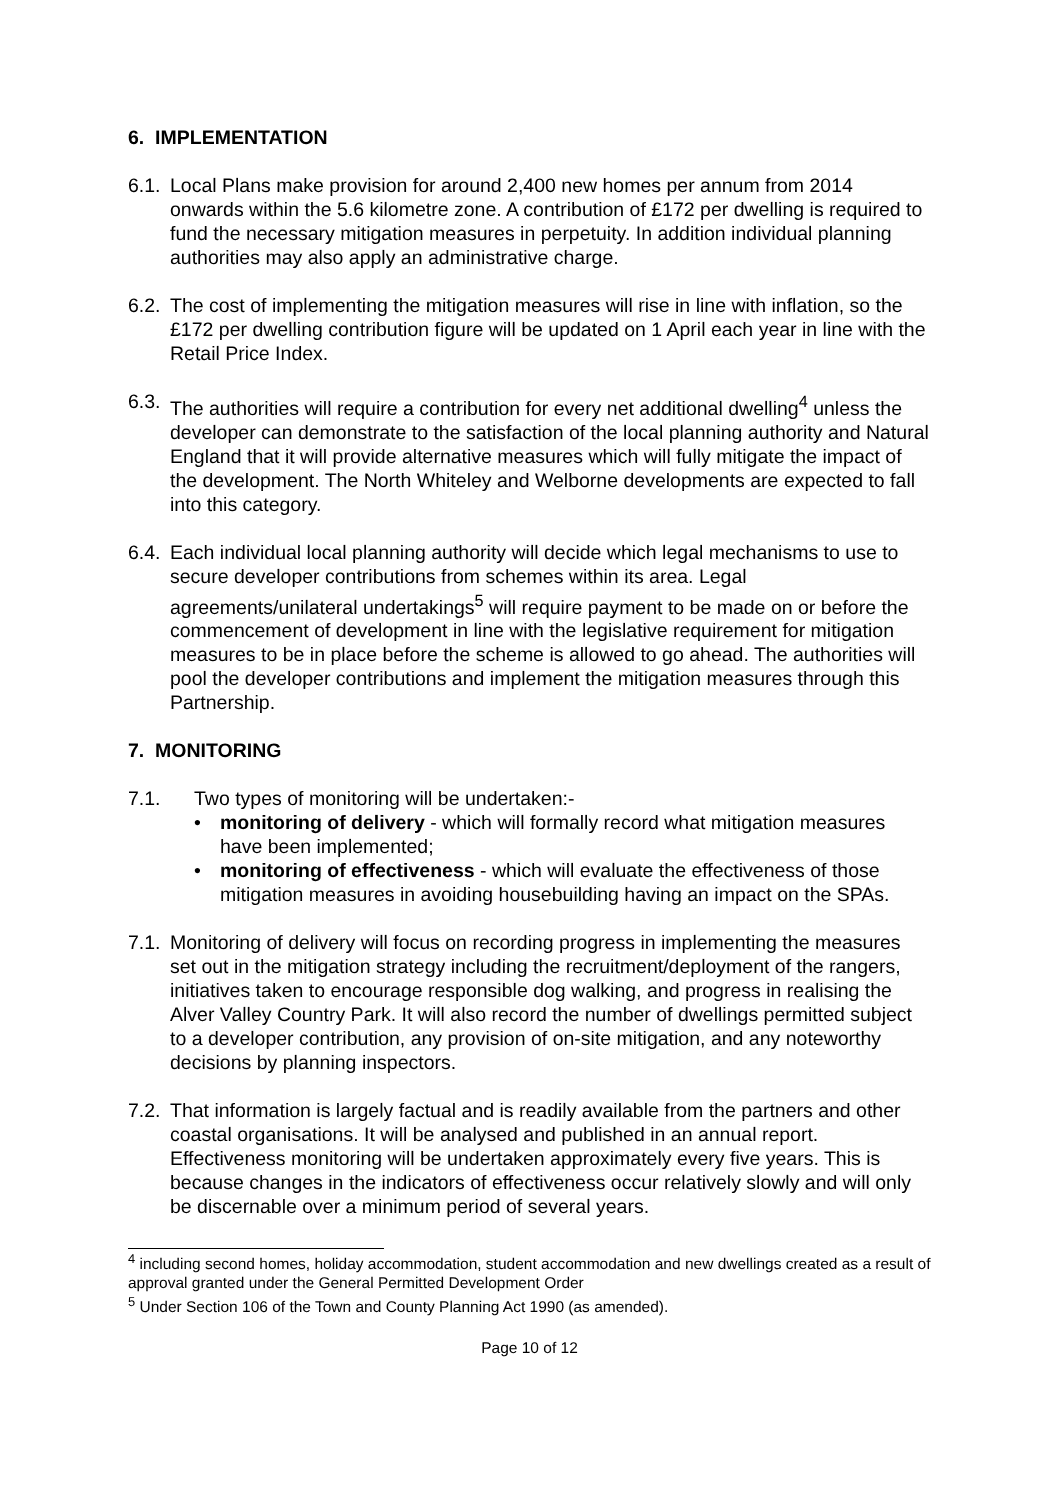6. IMPLEMENTATION
6.1.
Local Plans make provision for around 2,400 new homes per annum from 2014 onwards within the 5.6 kilometre zone. A contribution of £172 per dwelling is required to fund the necessary mitigation measures in perpetuity. In addition individual planning authorities may also apply an administrative charge.
6.2.
The cost of implementing the mitigation measures will rise in line with inflation, so the £172 per dwelling contribution figure will be updated on 1 April each year in line with the Retail Price Index.
6.3.
The authorities will require a contribution for every net additional dwelling<sup>4</sup> unless the developer can demonstrate to the satisfaction of the local planning authority and Natural England that it will provide alternative measures which will fully mitigate the impact of the development. The North Whiteley and Welborne developments are expected to fall into this category.
6.4.
Each individual local planning authority will decide which legal mechanisms to use to secure developer contributions from schemes within its area. Legal agreements/unilateral undertakings<sup>5</sup> will require payment to be made on or before the commencement of development in line with the legislative requirement for mitigation measures to be in place before the scheme is allowed to go ahead. The authorities will pool the developer contributions and implement the mitigation measures through this Partnership.
7. MONITORING
7.1. Two types of monitoring will be undertaken:-
• monitoring of delivery - which will formally record what mitigation measures have been implemented;
• monitoring of effectiveness - which will evaluate the effectiveness of those mitigation measures in avoiding housebuilding having an impact on the SPAs.
7.1.
Monitoring of delivery will focus on recording progress in implementing the measures set out in the mitigation strategy including the recruitment/deployment of the rangers, initiatives taken to encourage responsible dog walking, and progress in realising the Alver Valley Country Park. It will also record the number of dwellings permitted subject to a developer contribution, any provision of on-site mitigation, and any noteworthy decisions by planning inspectors.
7.2.
That information is largely factual and is readily available from the partners and other coastal organisations. It will be analysed and published in an annual report. Effectiveness monitoring will be undertaken approximately every five years. This is because changes in the indicators of effectiveness occur relatively slowly and will only be discernable over a minimum period of several years.
<sup>4</sup> including second homes, holiday accommodation, student accommodation and new dwellings created as a result of approval granted under the General Permitted Development Order
<sup>5</sup> Under Section 106 of the Town and County Planning Act 1990 (as amended).
Page 10 of 12